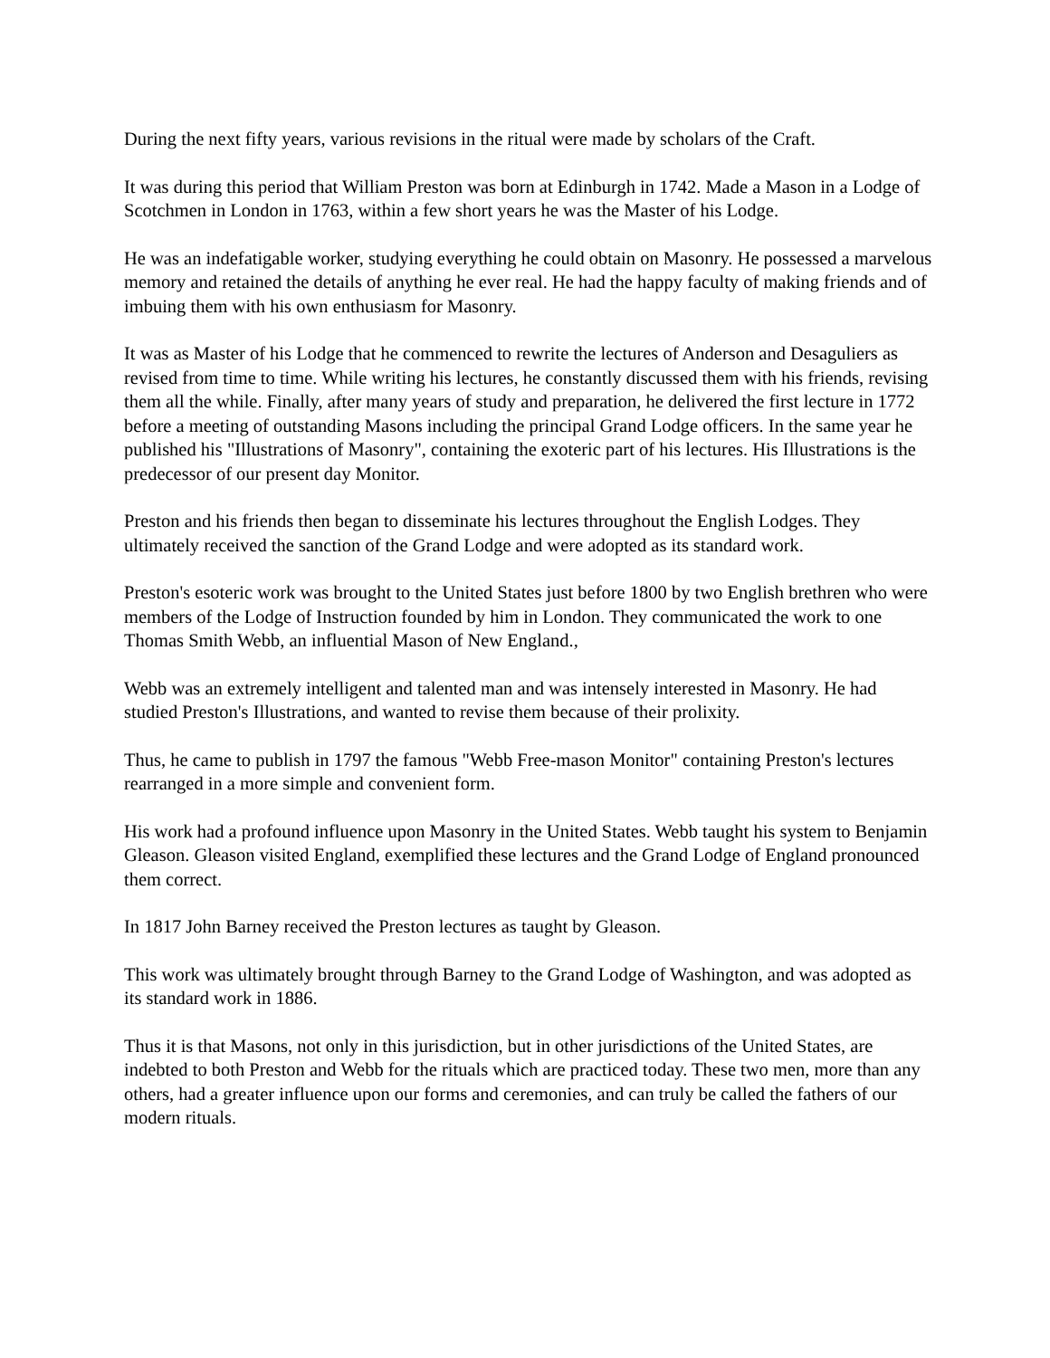During the next fifty years, various revisions in the ritual were made by scholars of the Craft.
It was during this period that William Preston was born at Edinburgh in 1742. Made a Mason in a Lodge of Scotchmen in London in 1763, within a few short years he was the Master of his Lodge.
He was an indefatigable worker, studying everything he could obtain on Masonry. He possessed a marvelous memory and retained the details of anything he ever real. He had the happy faculty of making friends and of imbuing them with his own enthusiasm for Masonry.
It was as Master of his Lodge that he commenced to rewrite the lectures of Anderson and Desaguliers as revised from time to time. While writing his lectures, he constantly discussed them with his friends, revising them all the while. Finally, after many years of study and preparation, he delivered the first lecture in 1772 before a meeting of outstanding Masons including the principal Grand Lodge officers. In the same year he published his "Illustrations of Masonry", containing the exoteric part of his lectures. His Illustrations is the predecessor of our present day Monitor.
Preston and his friends then began to disseminate his lectures throughout the English Lodges. They ultimately received the sanction of the Grand Lodge and were adopted as its standard work.
Preston's esoteric work was brought to the United States just before 1800 by two English brethren who were members of the Lodge of Instruction founded by him in London. They communicated the work to one Thomas Smith Webb, an influential Mason of New England.,
Webb was an extremely intelligent and talented man and was intensely interested in Masonry. He had studied Preston's Illustrations, and wanted to revise them because of their prolixity.
Thus, he came to publish in 1797 the famous "Webb Free-mason Monitor" containing Preston's lectures rearranged in a more simple and convenient form.
His work had a profound influence upon Masonry in the United States. Webb taught his system to Benjamin Gleason. Gleason visited England, exemplified these lectures and the Grand Lodge of England pronounced them correct.
In 1817 John Barney received the Preston lectures as taught by Gleason.
This work was ultimately brought through Barney to the Grand Lodge of Washington, and was adopted as its standard work in 1886.
Thus it is that Masons, not only in this jurisdiction, but in other jurisdictions of the United States, are indebted to both Preston and Webb for the rituals which are practiced today. These two men, more than any others, had a greater influence upon our forms and ceremonies, and can truly be called the fathers of our modern rituals.